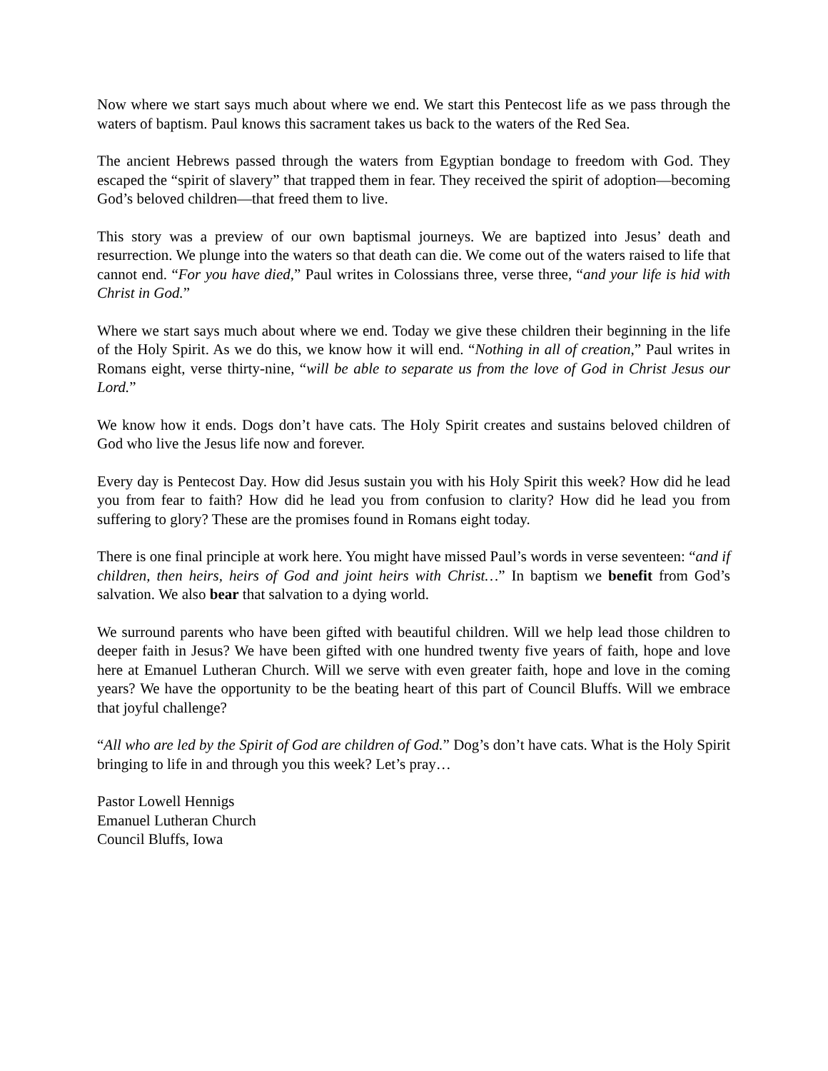Now where we start says much about where we end. We start this Pentecost life as we pass through the waters of baptism. Paul knows this sacrament takes us back to the waters of the Red Sea.
The ancient Hebrews passed through the waters from Egyptian bondage to freedom with God. They escaped the “spirit of slavery” that trapped them in fear. They received the spirit of adoption—becoming God’s beloved children—that freed them to live.
This story was a preview of our own baptismal journeys. We are baptized into Jesus’ death and resurrection. We plunge into the waters so that death can die. We come out of the waters raised to life that cannot end. “For you have died,” Paul writes in Colossians three, verse three, “and your life is hid with Christ in God.”
Where we start says much about where we end. Today we give these children their beginning in the life of the Holy Spirit. As we do this, we know how it will end. “Nothing in all of creation,” Paul writes in Romans eight, verse thirty-nine, “will be able to separate us from the love of God in Christ Jesus our Lord.”
We know how it ends. Dogs don’t have cats. The Holy Spirit creates and sustains beloved children of God who live the Jesus life now and forever.
Every day is Pentecost Day. How did Jesus sustain you with his Holy Spirit this week? How did he lead you from fear to faith? How did he lead you from confusion to clarity? How did he lead you from suffering to glory? These are the promises found in Romans eight today.
There is one final principle at work here. You might have missed Paul’s words in verse seventeen: “and if children, then heirs, heirs of God and joint heirs with Christ…” In baptism we benefit from God’s salvation. We also bear that salvation to a dying world.
We surround parents who have been gifted with beautiful children. Will we help lead those children to deeper faith in Jesus? We have been gifted with one hundred twenty five years of faith, hope and love here at Emanuel Lutheran Church. Will we serve with even greater faith, hope and love in the coming years? We have the opportunity to be the beating heart of this part of Council Bluffs. Will we embrace that joyful challenge?
“All who are led by the Spirit of God are children of God.” Dog’s don’t have cats. What is the Holy Spirit bringing to life in and through you this week? Let’s pray…
Pastor Lowell Hennigs
Emanuel Lutheran Church
Council Bluffs, Iowa